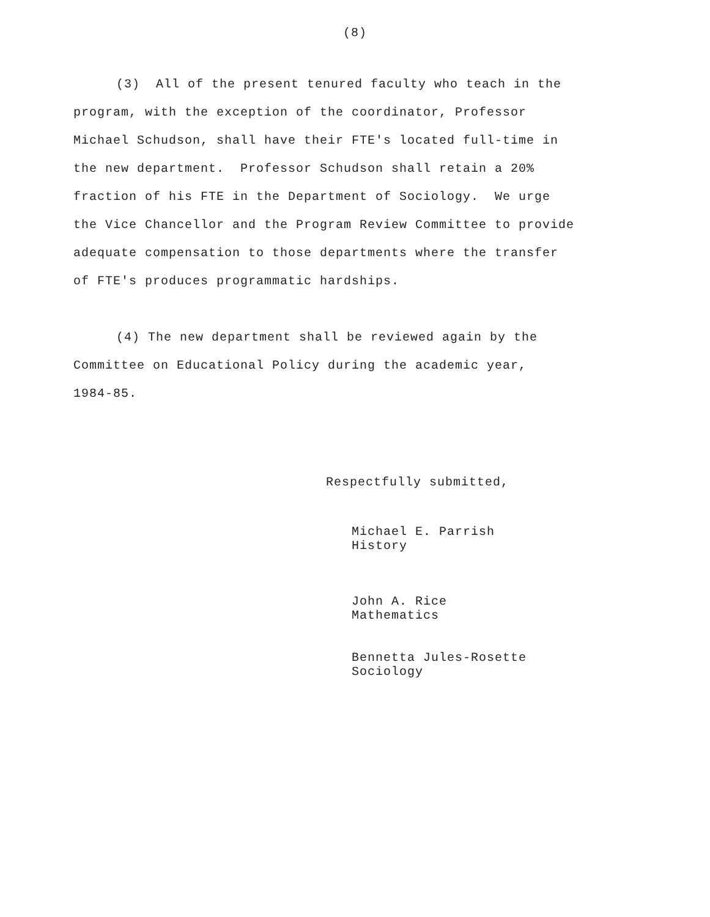(8)
(3) All of the present tenured faculty who teach in the
program, with the exception of the coordinator, Professor
Michael Schudson, shall have their FTE's located full-time in
the new department. Professor Schudson shall retain a 20%
fraction of his FTE in the Department of Sociology. We urge
the Vice Chancellor and the Program Review Committee to provide
adequate compensation to those departments where the transfer
of FTE's produces programmatic hardships.
(4) The new department shall be reviewed again by the
Committee on Educational Policy during the academic year,
1984-85.
Respectfully submitted,
Michael E. Parrish
History
John A. Rice
Mathematics
Bennetta Jules-Rosette
Sociology